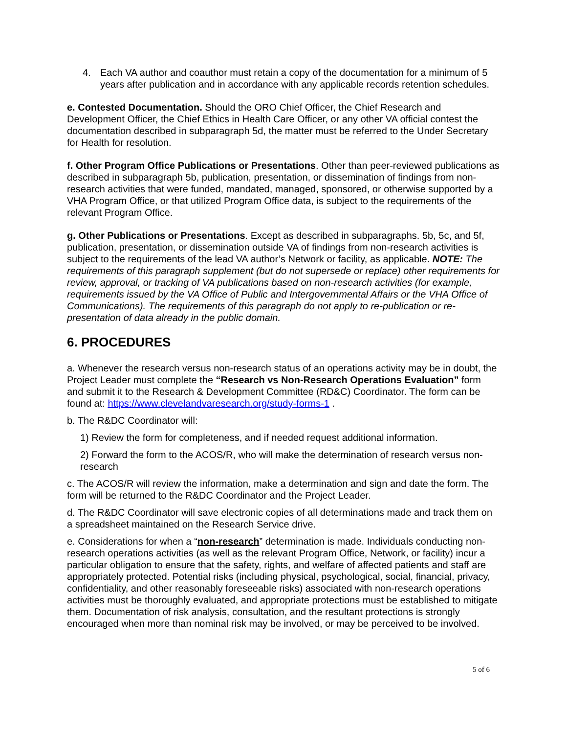4. Each VA author and coauthor must retain a copy of the documentation for a minimum of 5 years after publication and in accordance with any applicable records retention schedules.
e. Contested Documentation. Should the ORO Chief Officer, the Chief Research and Development Officer, the Chief Ethics in Health Care Officer, or any other VA official contest the documentation described in subparagraph 5d, the matter must be referred to the Under Secretary for Health for resolution.
f. Other Program Office Publications or Presentations. Other than peer-reviewed publications as described in subparagraph 5b, publication, presentation, or dissemination of findings from non-research activities that were funded, mandated, managed, sponsored, or otherwise supported by a VHA Program Office, or that utilized Program Office data, is subject to the requirements of the relevant Program Office.
g. Other Publications or Presentations. Except as described in subparagraphs. 5b, 5c, and 5f, publication, presentation, or dissemination outside VA of findings from non-research activities is subject to the requirements of the lead VA author’s Network or facility, as applicable. NOTE: The requirements of this paragraph supplement (but do not supersede or replace) other requirements for review, approval, or tracking of VA publications based on non-research activities (for example, requirements issued by the VA Office of Public and Intergovernmental Affairs or the VHA Office of Communications). The requirements of this paragraph do not apply to re-publication or re-presentation of data already in the public domain.
6. PROCEDURES
a. Whenever the research versus non-research status of an operations activity may be in doubt, the Project Leader must complete the “Research vs Non-Research Operations Evaluation” form and submit it to the Research & Development Committee (RD&C) Coordinator. The form can be found at: https://www.clevelandvaresearch.org/study-forms-1 .
b. The R&DC Coordinator will:
1) Review the form for completeness, and if needed request additional information.
2) Forward the form to the ACOS/R, who will make the determination of research versus non-research
c. The ACOS/R will review the information, make a determination and sign and date the form. The form will be returned to the R&DC Coordinator and the Project Leader.
d. The R&DC Coordinator will save electronic copies of all determinations made and track them on a spreadsheet maintained on the Research Service drive.
e. Considerations for when a “non-research” determination is made. Individuals conducting non-research operations activities (as well as the relevant Program Office, Network, or facility) incur a particular obligation to ensure that the safety, rights, and welfare of affected patients and staff are appropriately protected. Potential risks (including physical, psychological, social, financial, privacy, confidentiality, and other reasonably foreseeable risks) associated with non-research operations activities must be thoroughly evaluated, and appropriate protections must be established to mitigate them. Documentation of risk analysis, consultation, and the resultant protections is strongly encouraged when more than nominal risk may be involved, or may be perceived to be involved.
5 of 6